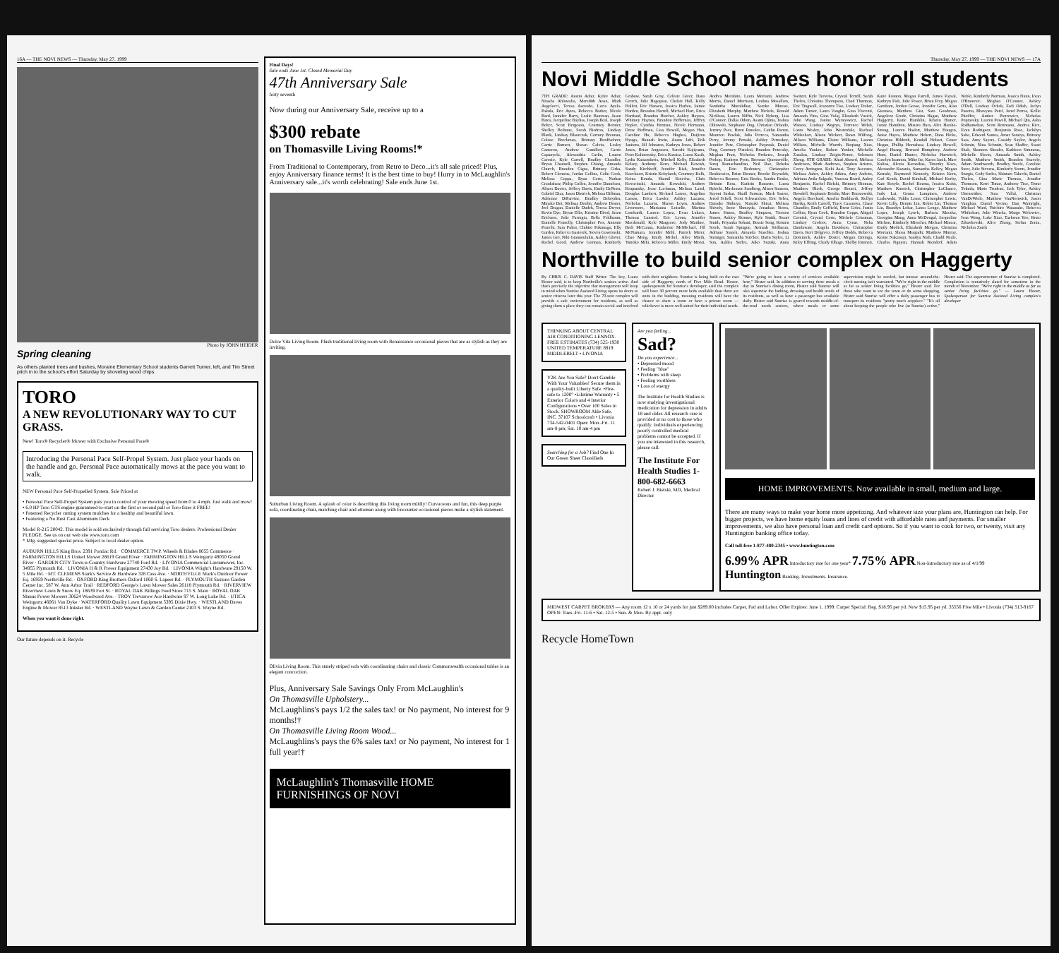16A — THE NOVI NEWS — Thursday, May 27, 1999
Photo by JOHN HEIDER
Spring cleaning
As others planted trees and bushes, Moraine Elementary School students Garrett Turner, left, and Tim Street pitch in to the school's effort Saturday by shoveling wood chips.
TORO
A NEW REVOLUTIONARY WAY TO CUT GRASS.
New! Toro® Recycler® Mower with Exclusive Personal Pace®
Introducing the Personal Pace Self-Propel System. Just place your hands on the handle and go. Personal Pace automatically mows at the pace you want to walk.
NEW Personal Pace Self-Propelled System. Sale Priced at
• Personal Pace Self-Propel System puts you in control of your mowing speed from 0 to 4 mph. Just walk and mow!
• 6.0 HP Toro GTS engine guaranteed-to-start on the first or second pull or Toro fixes it FREE!
• Patented Recycler cutting system mulches for a healthy and beautiful lawn.
• Featuring a No Rust Cast Aluminum Deck
Model R-215 20042. This model is sold exclusively through full servicing Toro dealers. Professional Dealer PLEDGE. See us on our web site www.toro.com
* Mfg. suggested special price. Subject to local dealer option.
AUBURN HILLS King Bros. 2391 Pontiac Rd. · COMMERCE TWP. Wheels & Blades 8055 Commerce · FARMINGTON HILLS United Mower 28619 Grand River · FARMINGTON HILLS Weingartz 49050 Grand River · GARDEN CITY Town-n-Country Hardware 27740 Ford Rd. · LIVONIA Commercial Lawnmower, Inc. 34955 Plymouth Rd. · LIVONIA H & R Power Equipment 27430 Joy Rd. · LIVONIA Wright's Hardware 29150 W. 5 Mile Rd. · MT. CLEMENS Stark's Service & Hardware 328 Cass Ave. · NORTHVILLE Mark's Outdoor Power Eq. 16959 Northville Rd. · OXFORD King Brothers Oxford 1060 S. Lapeer Rd. · PLYMOUTH Saxtons Garden Center Inc. 587 W. Ann Arbor Trail · REDFORD George's Lawn Mower Sales 26118 Plymouth Rd. · RIVERVIEW Riverview Lawn & Snow Eq. 18639 Fort St. · ROYAL OAK Billings Feed Store 715 S. Main · ROYAL OAK Manus Power Mowers 30624 Woodward Ave. · TROY Trevarrow Ace Hardware 97 W. Long Lake Rd. · UTICA Weingartz 46061 Van Dyke · WATERFORD Quality Lawn Equipment 5395 Dixie Hwy. · WESTLAND Daves Engine & Mower 8513 Inkster Rd. · WESTLAND Wayne Lawn & Garden Center 2103 S. Wayne Rd.
When you want it done right.
Our future depends on it. Recycle
Final Days!
Sale ends June 1st. Closed Memorial Day
47th Anniversary Sale
forty seventh
Now during our Anniversary Sale, receive up to a
$300 rebate
on Thomasville Living Rooms!*
From Traditional to Contemporary, from Retro to Deco...it's all sale priced! Plus, enjoy Anniversary finance terms! It is the best time to buy! Hurry in to McLaughlin's Anniversary sale...it's worth celebrating! Sale ends June 1st.
Dolce Vita Living Room. Plush traditional living room with Renaissance occasional pieces that are as stylish as they are inviting.
Suburban Living Room. A splash of color is describing this living room mildly! Curvaceous and fun, this deep purple sofa, coordinating chair, matching chair and ottoman along with Encounter occasional pieces make a stylish statement.
Olivia Living Room. This stately striped sofa with coordinating chairs and classic Commonwealth occasional tables is an elegant concoction.
Plus, Anniversary Sale Savings Only From McLaughlin's
On Thomasville Upholstery...
McLaughlins's pays 1/2 the sales tax! or No payment, No interest for 9 months!†
On Thomasville Living Room Wood...
McLaughlins's pays the 6% sales tax! or No payment, No interest for 1 full year!†
McLaughlin's Thomasville HOME FURNISHINGS OF NOVI
Thursday, May 27, 1999 — THE NOVI NEWS — 17A
Novi Middle School names honor roll students
7TH GRADE: Austin Adair, Kylee Adair, Nitasha Ahluwalia, Meredith Anan, Mark Angelocci, Teresa Asevedo, Lucia Ayala-Pakula, Eric Aytes, Rebecca Barber, Nicole Bard, Jennifer Barry, Leslie Bateman, Jason Bates, Jacqueline Bayliss, Joseph Beal, Joseph Belter, Scott Bergeson, Courtney Bernier, Shelley Bethune, Sarah Biedron, Lindsay Blank, Lindsay Blaszczak, Cortney Brennan, Colene Brockman, Brittany Brodfuehrer, Carrie Burnett, Shawn Calvin, Lesley Cameron, Andrew Camilleri, Carrie Capanyola, Alexandria Carlin, Lauren Carosio, Kyle Carroll, Bradley Chandler, Bryan Channell, Stephen Chiang, Amanda Church, Brandon Cigna, Brittany Cirka, Robert Clemens, Jordan Collins, Colin Cook, Melissa Coppa, Ryan Corte, Nathan Crankshaw, Philip Cullen, Jennifer Danielsen, Alison Davies, Jeffrey Davis, Emily DeNeen, Gabriel Diaz, Jason Dietrich, Melissa Dillman, Adrienne DiParvine, Bradley Dobryden, Minako Doi, Melissa Doolin, Andrew Doster, Joel Dragan, Danielle Dudek, Teresa Dwyer, Kevin Dye, Bryan Ellis, Kristine Elrod, Jason Erickson, Julie Farrugia, Bella Feldbaum, Danielle Fennelly, Christopher Fox, Antonio Franchi, Sara Fukui, Chihiro Fukunaga, Elly Garden, Rebecca Gasiorek, Steven Gawronski, James Gee, Niki Giannoulakis, Ashley Glover, Rachel Good, Andrew Gorman, Kimberly Grabow, Sarah Gray, Celeste Greer, Dana Gretch, Julie Hagopian, Chelsie Hall, Kelly Hallett, Eric Hansen, Jessica Harbin, Jaimie Harden, Brandon Harrell, Michael Hart, Erica Hartland, Brandon Hatcher, Ashley Haynes, Whitney Haynes, Brandon Heffernan, Jeffrey Hepler, Cynthia Herman, Nicole Hermann, Drew Hoffman, Lisa Howell, Megan Hsu, Caroline Hu, Rebecca Hughes, Daijirou Hyuga, Hannah Irwin, Anam Jafri, Erik Janitens, Jill Johnston, Kathryn Jones, Robert Jones, Brian Jorgensen, Satoshi Kajiyama, Peter Kalinowsky, Erica Karaisz, Laura Kasik, Lydia Katsamberis, Mitchell Kelly, Elizabeth Kelsey, Anthony Kern, Michael Kewish, Sandy Kirchhoff, Jennifer Kish, Jennifer Knockaert, Kristin Kobylarek, Courtney Kolb, Keina Konda, Shamil Kotecha, Chris Kovacinski, Amanda Kowalski, Andrew Krupansky, Jesse Lachman, Melissa Laird, Douglas Lambert, Richard Larese, Angelina Larson, Erica Lawler, Ashley Lazarus, Nicholas Lazarus, Shawn Lewis, Andrew Livermore, Marianna Loiselle, Martina Lombardi, Lauren Lopez, Evan Lukacs, Thomas Lunsted, Eric Lyons, Jennifer Macdonald, Kyle Margrave, Jody Matthee, Beth McCanna, Katherine McMichael, Jill McNamara, Jennifer Mehl, Patrick Meier, Chao Meng, Emily Michel, Alice Mieth, Yumiko Miki, Rebecca Miller, Emily Monti, Andrea Morabito, Laura Morianti, Andrew Morris, Daniel Morrison, Loubna Mosallam, Samhitha Muralidhar, Satoko Murase, Elizabeth Murphy, Matthew Nickels, Ronald Nicklaus, Lauren Niffin, Nick Nyberg, Lisa O'Connor, Dallas Odom, Asami Ojima, Joshua Olkowski, Stephanie Ong, Christian Orlando, Jeremy Pace, Brent Pantaleo, Caitlin Parent, Maureen Pawlak, Julia Perreca, Samantha Perry, Jeremy Peruski, Ashley Petroskey, Jennifer Petz, Christopher Pieprzak, Daniel Ping, Courtney Pistolesi, Brandon Potocsky, Meghan Pratt, Nicholas Preketes, Joseph Prokop, Kathryn Pyett, Brennan Quenneville, Suraj Ramachandran, Neil Rao, Rebeka Rauen, Erin Redoutey, Christopher Renkiewicz, Brian Renner, Brooke Reynolds, Rebecca Roemer, Erin Rooks, Sandra Rosko, Brittain Ross, Kathrin Russette, Laura Rybicki, Mackenzie Sandberg, Alison Sansom, Sayoni Sarkar, Shaill Sarman, Mark Saurer, Jerod Schell, Scott Schwarzlose, Eric Selva, Daisuke Shibuya, Natsuki Shirai, Melissa Shively, Irene Shmayda, Jonathan Sierra, James Simon, Bradley Simpson, Trenton Sisson, Ashley Skinner, Kyle Smith, Stuart Smith, Priyanka Sohani, Bessie Song, Kristen Sorek, Sarah Sprague, Avinash Sridharan, Adriane Stanek, Amanda Staschke, Joshua Steiniger, Samantha Stricker, Darin Styles, Li Sun, Ashlea Surles, Aiko Suzuki, Anna Switzer, Kyle Teevens, Crystal Terrell, Sarah Thelen, Christina Thompson, Chad Thurman, Eric Tingwall, Jeannette Tiso, Lindsay Troher, Adam Turner, Laura Vaughn, Gina Vincenti, Amanda Vitta, Gina Vulaj, Elizabeth Vusick, John Wang, Janine Waranowicz, Rachel Watson, Lindsay Wegryn, Terrence Welsh, Laura Wesley, John Westerdale, Rachael Whikehart, Alison Wickert, Dawn Wilfong, Allison Williams, Elaine Williams, Lauren Willson, Michelle Wuerth, Boqiang Xiao, Amelia Yunker, Robert Yunker, Michelle Zanskas, Lindsay Zeigin-Netter, Solomon Zheng. 8TH GRADE: Ahad Ahmed, Melissa Anderson, Mark Andrews, Stephen Aristeo, Corey Arrington, Koki Asai, Tony Ascenzo, Melissa Asher, Ashley Atkins, Amy Auletto, Adriana Avila-Salgado, Vanessa Beard, Aubry Benjamin, Rachel Bielski, Brittney Bixman, Matthew Black, George Boueri, Jeffrey Bowdell, Stephanie Brislin, Marc Brzozowski, Angela Burchard, Amelia Burkhardt, Kellyn Burtka, Keith Carroll, Tracy Casanova, Chase Chandler, Emily Coffield, Brent Coles, Justin Collins, Ryan Cook, Brandon Copps, Abigail Cornish, Crystal Corte, Michele Crissman, Lindsey Crofoot, Anna Cynar, Neha Dandawate, Angela Davidson, Christopher Davis, Keri Delgreco, Jeffrey Dodds, Rebecca Dominick, Ashlee Doster, Megan Dotinga, Kiley Elfring, Chady Elhage, Shelby Emmett, Katie Fannon, Megan Farrell, James Faysal, Kathryn Fish, Julie Fraser, Brian Frey, Megan Garnham, Jordan Genso, Jennifer Getts, Alan Gioutsos, Matthew Gist, Sara Goodman, Angelene Grode, Christina Hagan, Matthew Haggerty, Katie Hamblin, Kristin Hamer, Jamie Hamilton, Misuzu Hara, Alex Harsha-Strong, Lauren Haslett, Matthew Haugen, Anise Hayes, Matthew Hebert, Dana Hicks, Christina Hildreth, Kendall Hobart, Conor Hogan, Phillip Hornshaw, Lindsay Howell, Angel Huang, Bernard Humphrey, Andrew Hunt, Daniel Hunter, Nicholas Hurwitch, Carolyn Inamura, Miho Ito, Karen Janik, Marc Kalina, Alexia Karanikas, Timothy Kava, Alexander Kazanis, Samantha Kelley, Megan Kemski, Raymond Kennedy, Kristen Kern, Carl Keuth, David Kimball, Michael Korby, Kate Kotylo, Rachel Kozma, Jessica Kuhn, Matthew Kurnick, Christopher LaChance, Judy Lai, Genna Lampinen, Andrew Laskowski, Valdis Lenss, Christopher Lewis, Kevin Lilly, Dennis Lin, Robin Lin, Thomas Lin, Brandyn Lokar, Laura Longo, Matthew Loper, Joseph Lynch, Barbara Maczka, Georgina Mang, Anna McDougal, Jacqueline Michon, Kimberly Miescher, Michael Minear, Emily Modick, Elizabeth Morgan, Christina Morianti, Shoaa Muqtadir, Matthew Murray, Kozue Nakatsuji, Sandya Nath, Chadd Neale, Charles Nguyen, Hannah Niendorf, Adam Noble, Kimberly Norman, Jessica Nunn, Evan O'Branovic, Meghan O'Connor, Ashley O'Dell, Lindsay Ochab, Fadi Odish, Jaclyn Panetta, Bhavyata Patel, Jared Perras, Kellie Pheiffer, Amber Piotrowicz, Nicholas Popravsky, Lauren Powell, Michael Qin, Asha Radhamohan, Scott Rettmann, Andrea Rice, Evan Rodriguez, Benjamin Rose, Jackilyn Sabo, Edward Santos, Amar Saraiya, Brittany Sass, Amy Sayers, Cassidy Saylor, Angela Schmitt, Nina Schmitt, Sean Shaffer, Swati Shah, Shannon Shrader, Kathleen Simmons, Michelle Slavin, Amanda Smith, Ashley Smith, Matthew Smith, Brandon Snavely, Adam Southworth, Bradley Steele, Caroline Steer, Julie Stevens, Kimberly Storm, Jennifer Sturgis, Cody Surles, Shintaro Takechi, Daniel Thelen, Gina Marie Thomas, Jennifer Thomson, Kerri Timar, Anthony Tiso, Tomo Tokuda, Marie Trudeau, Jack Tyler, Ashley Uttenreither, Sara Vallal, Christian VanDeWiele, Matthew VanNortwick, Jason Vaughan, Daniel Vocino, Dan Wainright, Michael Ward, Yuichiro Watanabe, Rebecca Whikehart, Julie Wineka, Margo Wolowiec, Ivan Wong, Luke Xiao, Taehwan Yoo, Krsto Zdravkovski, Alice Zheng, Stefan Zonia, Nicholas Zurek
Northville to build senior complex on Haggerty
By CHRIS C. DAVIS Staff Writer. The key, Laura Hester said, is to keep Northville's seniors active. And that's precisely the objective that management will keep in mind when Sunrise Assisted Living opens its doors to senior citizens later this year. The 70-unit complex will provide a safe environment for residents, as well as giving them a place they can remain social and involved with their neighbors. Sunrise is being built on the east side of Haggerty, north of Five Mile Road. Hester, spokesperson for Sunrise's developer, said the complex will have 30 percent more beds available than there are units in the building, meaning residents will have the chance to share a room or have a private room — whichever is more well-suited for their individual needs. "We're going to have a variety of services available here," Hester said. In addition to serving three meals a day in Sunrise's dining room, Hester said Sunrise will also supervise the bathing, dressing and health needs of its residents, as well as have a passenger bus available daily. Hester said Sunrise is geared towards middle-of-the-road needs seniors, where meals or some supervision might be needed, but intense around-the-clock nursing isn't warranted. "We're right in the middle as far as senior living facilities go," Hester said. For those who want to see the town or do some shopping, Hester said Sunrise will offer a daily passenger bus to transport its residents "pretty much anyplace." "It's all about keeping the people who live (at Sunrise) active," Hester said. The superstructure of Sunrise is completed. Completion is tentatively slated for sometime in the month of November. "We're right in the middle as far as senior living facilities go." — Laura Hester, Spokesperson for Sunrise Assisted Living complex's developer
THINKING ABOUT CENTRAL AIR CONDITIONING LENNOX. FREE ESTIMATES (734) 525-1930 UNITED TEMPERATURE 8919 MIDDLEBELT • LIVONIA
Y2K Are You Safe? Don't Gamble With Your Valuables! Secure them in a quality-built Liberty Safe. •Fire-safe to 1200° •Lifetime Warranty • 5 Exterior Colors and 4 Interior Configurations • Over 100 Safes in Stock. SHOWROOM Able Safe, INC. 37107 Schoolcraft • Livonia 734-542-0401 Open: Mon.-Fri. 11 am-8 pm; Sat. 10 am-4 pm
Searching for a Job? Find One In Our Green Sheet Classifieds
Are you feeling...
Sad?
Do you experience...
• Depressed mood
• Feeling "blue"
• Problems with sleep
• Feeling worthless
• Loss of energy
The Institute for Health Studies is now studying investigational medication for depression in adults 18 and older. All research care is provided at no cost to those who qualify. Individuals experiencing poorly controlled medical problems cannot be accepted. If you are interested in this research, please call.
The Institute For Health Studies 1-800-682-6663
Robert J. Bielski, MD, Medical Director
HOME IMPROVEMENTS. Now available in small, medium and large.
There are many ways to make your home more appetizing. And whatever size your plans are, Huntington can help. For bigger projects, we have home equity loans and lines of credit with affordable rates and payments. For smaller improvements, we also have personal loan and credit card options. So if you want to cook for two, or twenty, visit any Huntington banking office today.
Call toll-free 1-877-480-2345 • www.huntington.com
6.99% APR Introductory rate for one year* 7.75% APR Non-introductory rate as of 4/1/99 Huntington Banking. Investments. Insurance.
MIDWEST CARPET BROKERS — Any room 12 x 10 or 24 yards for just $289.00 includes Carpet, Pad and Labor. Offer Expires: June 1, 1999. Carpet Special: Reg. $18.95 per yd. Now $15.95 per yd. 35556 Five Mile • Livonia (734) 513-9167 OPEN: Tues.-Fri. 11-6 • Sat. 12-5 • Sun. & Mon. By appt. only
Recycle HomeTown